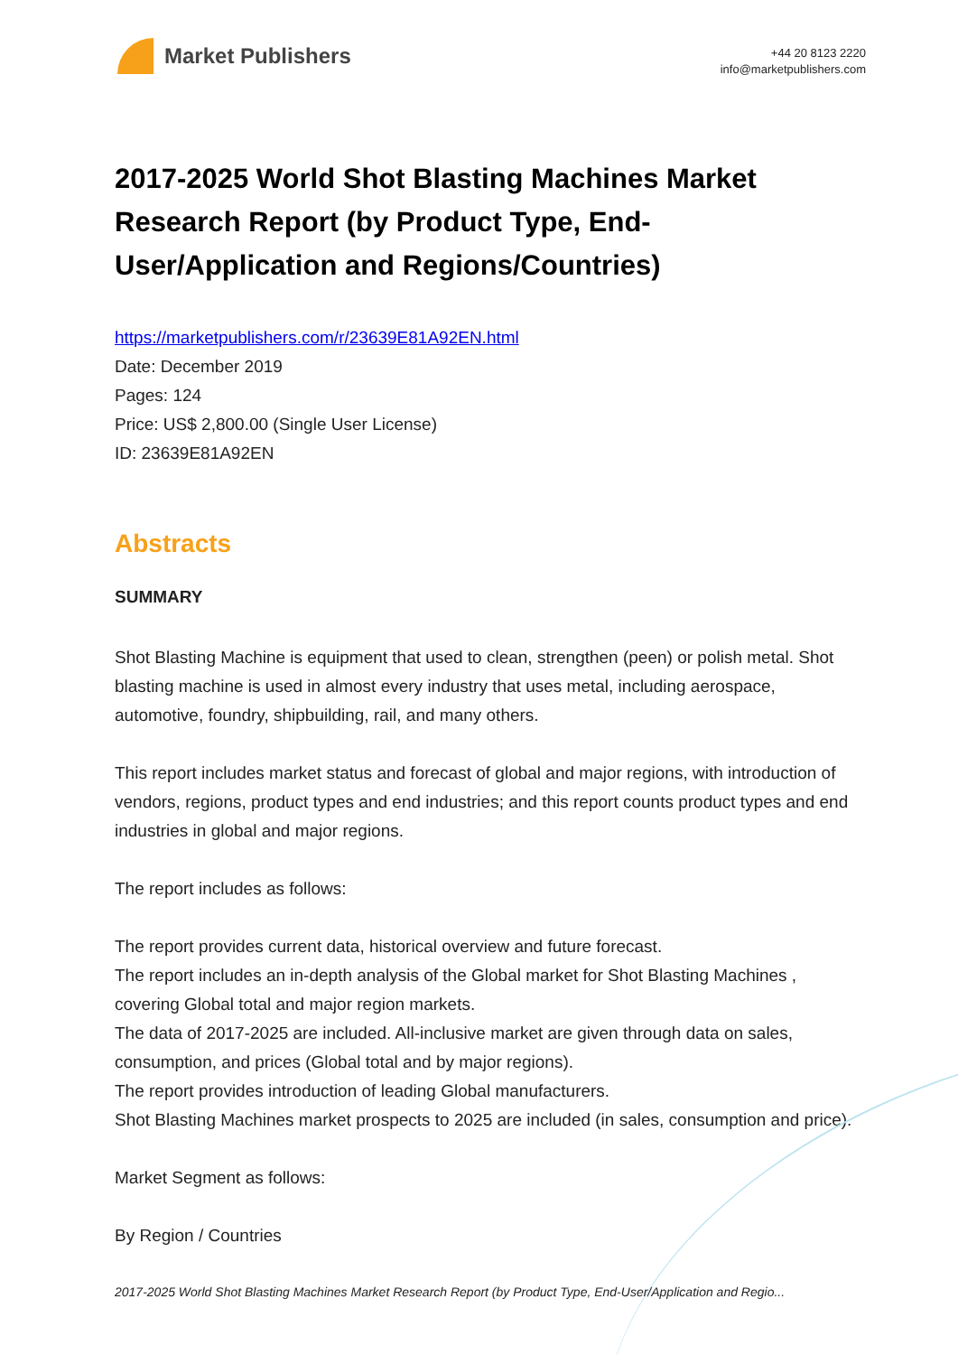Market Publishers
+44 20 8123 2220
info@marketpublishers.com
2017-2025 World Shot Blasting Machines Market Research Report (by Product Type, End-User/Application and Regions/Countries)
https://marketpublishers.com/r/23639E81A92EN.html
Date: December 2019
Pages: 124
Price: US$ 2,800.00 (Single User License)
ID: 23639E81A92EN
Abstracts
SUMMARY
Shot Blasting Machine is equipment that used to clean, strengthen (peen) or polish metal. Shot blasting machine is used in almost every industry that uses metal, including aerospace, automotive, foundry, shipbuilding, rail, and many others.
This report includes market status and forecast of global and major regions, with introduction of vendors, regions, product types and end industries; and this report counts product types and end industries in global and major regions.
The report includes as follows:
The report provides current data, historical overview and future forecast.
The report includes an in-depth analysis of the Global market for Shot Blasting Machines , covering Global total and major region markets.
The data of 2017-2025 are included. All-inclusive market are given through data on sales, consumption, and prices (Global total and by major regions).
The report provides introduction of leading Global manufacturers.
Shot Blasting Machines market prospects to 2025 are included (in sales, consumption and price).
Market Segment as follows:
By Region / Countries
2017-2025 World Shot Blasting Machines Market Research Report (by Product Type, End-User/Application and Regio...